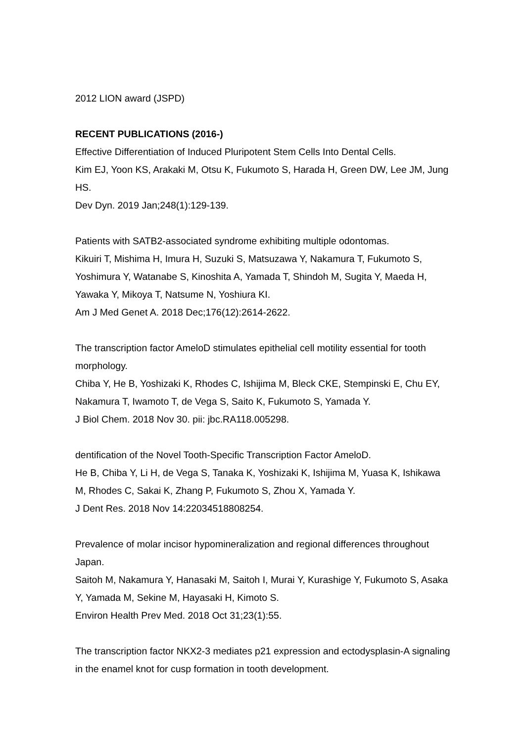2012 LION award (JSPD)
RECENT PUBLICATIONS (2016-)
Effective Differentiation of Induced Pluripotent Stem Cells Into Dental Cells.
Kim EJ, Yoon KS, Arakaki M, Otsu K, Fukumoto S, Harada H, Green DW, Lee JM, Jung HS.
Dev Dyn. 2019 Jan;248(1):129-139.
Patients with SATB2-associated syndrome exhibiting multiple odontomas.
Kikuiri T, Mishima H, Imura H, Suzuki S, Matsuzawa Y, Nakamura T, Fukumoto S, Yoshimura Y, Watanabe S, Kinoshita A, Yamada T, Shindoh M, Sugita Y, Maeda H, Yawaka Y, Mikoya T, Natsume N, Yoshiura KI.
Am J Med Genet A. 2018 Dec;176(12):2614-2622.
The transcription factor AmeloD stimulates epithelial cell motility essential for tooth morphology.
Chiba Y, He B, Yoshizaki K, Rhodes C, Ishijima M, Bleck CKE, Stempinski E, Chu EY, Nakamura T, Iwamoto T, de Vega S, Saito K, Fukumoto S, Yamada Y.
J Biol Chem. 2018 Nov 30. pii: jbc.RA118.005298.
dentification of the Novel Tooth-Specific Transcription Factor AmeloD.
He B, Chiba Y, Li H, de Vega S, Tanaka K, Yoshizaki K, Ishijima M, Yuasa K, Ishikawa M, Rhodes C, Sakai K, Zhang P, Fukumoto S, Zhou X, Yamada Y.
J Dent Res. 2018 Nov 14:22034518808254.
Prevalence of molar incisor hypomineralization and regional differences throughout Japan.
Saitoh M, Nakamura Y, Hanasaki M, Saitoh I, Murai Y, Kurashige Y, Fukumoto S, Asaka Y, Yamada M, Sekine M, Hayasaki H, Kimoto S.
Environ Health Prev Med. 2018 Oct 31;23(1):55.
The transcription factor NKX2-3 mediates p21 expression and ectodysplasin-A signaling in the enamel knot for cusp formation in tooth development.